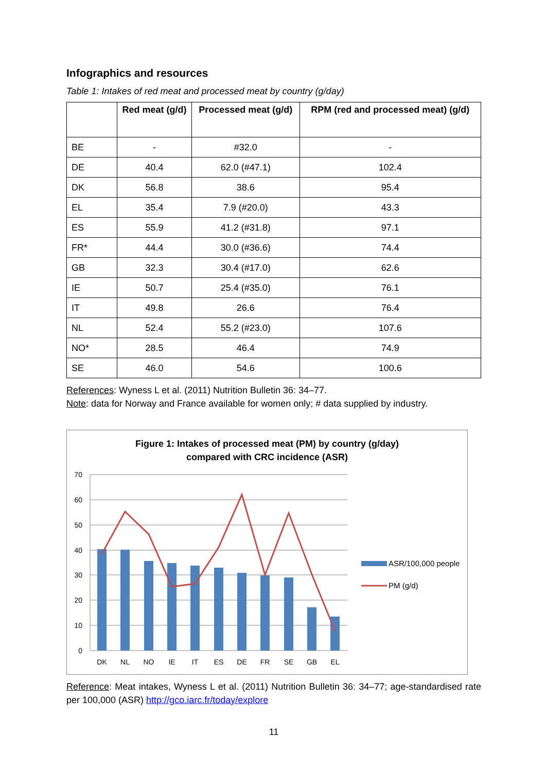Infographics and resources
Table 1: Intakes of red meat and processed meat by country (g/day)
| | Red meat (g/d) | Processed meat (g/d) | RPM (red and processed meat) (g/d) |
| --- | --- | --- | --- |
| BE | - | #32.0 | - |
| DE | 40.4 | 62.0 (#47.1) | 102.4 |
| DK | 56.8 | 38.6 | 95.4 |
| EL | 35.4 | 7.9 (#20.0) | 43.3 |
| ES | 55.9 | 41.2 (#31.8) | 97.1 |
| FR* | 44.4 | 30.0 (#36.6) | 74.4 |
| GB | 32.3 | 30.4 (#17.0) | 62.6 |
| IE | 50.7 | 25.4 (#35.0) | 76.1 |
| IT | 49.8 | 26.6 | 76.4 |
| NL | 52.4 | 55.2 (#23.0) | 107.6 |
| NO* | 28.5 | 46.4 | 74.9 |
| SE | 46.0 | 54.6 | 100.6 |
References: Wyness L et al. (2011) Nutrition Bulletin 36: 34–77.
Note: data for Norway and France available for women only; # data supplied by industry.
Figure 1: Intakes of processed meat (PM) by country (g/day)
compared with CRC incidence (ASR)
70
60
50
40
30
20
10
0
DK
NL
NO
IE
IT
ES
DE
FR
SE
GB
EL
ASR/100,000 people
PM (g/d)
Reference: Meat intakes, Wyness L et al. (2011) Nutrition Bulletin 36: 34–77; age-standardised rate per 100,000 (ASR) http://gco.iarc.fr/today/explore
11